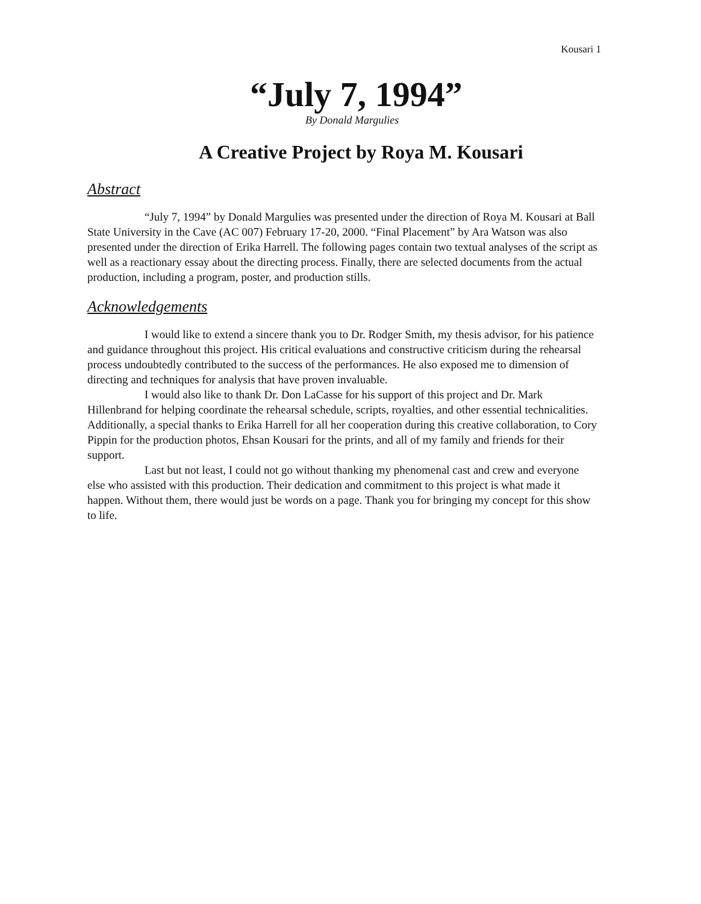Kousari 1
“July 7, 1994”
By Donald Margulies
A Creative Project by Roya M. Kousari
Abstract
“July 7, 1994” by Donald Margulies was presented under the direction of Roya M. Kousari at Ball State University in the Cave (AC 007) February 17-20, 2000. “Final Placement” by Ara Watson was also presented under the direction of Erika Harrell. The following pages contain two textual analyses of the script as well as a reactionary essay about the directing process. Finally, there are selected documents from the actual production, including a program, poster, and production stills.
Acknowledgements
I would like to extend a sincere thank you to Dr. Rodger Smith, my thesis advisor, for his patience and guidance throughout this project. His critical evaluations and constructive criticism during the rehearsal process undoubtedly contributed to the success of the performances. He also exposed me to dimension of directing and techniques for analysis that have proven invaluable.
I would also like to thank Dr. Don LaCasse for his support of this project and Dr. Mark Hillenbrand for helping coordinate the rehearsal schedule, scripts, royalties, and other essential technicalities. Additionally, a special thanks to Erika Harrell for all her cooperation during this creative collaboration, to Cory Pippin for the production photos, Ehsan Kousari for the prints, and all of my family and friends for their support.
Last but not least, I could not go without thanking my phenomenal cast and crew and everyone else who assisted with this production. Their dedication and commitment to this project is what made it happen. Without them, there would just be words on a page. Thank you for bringing my concept for this show to life.